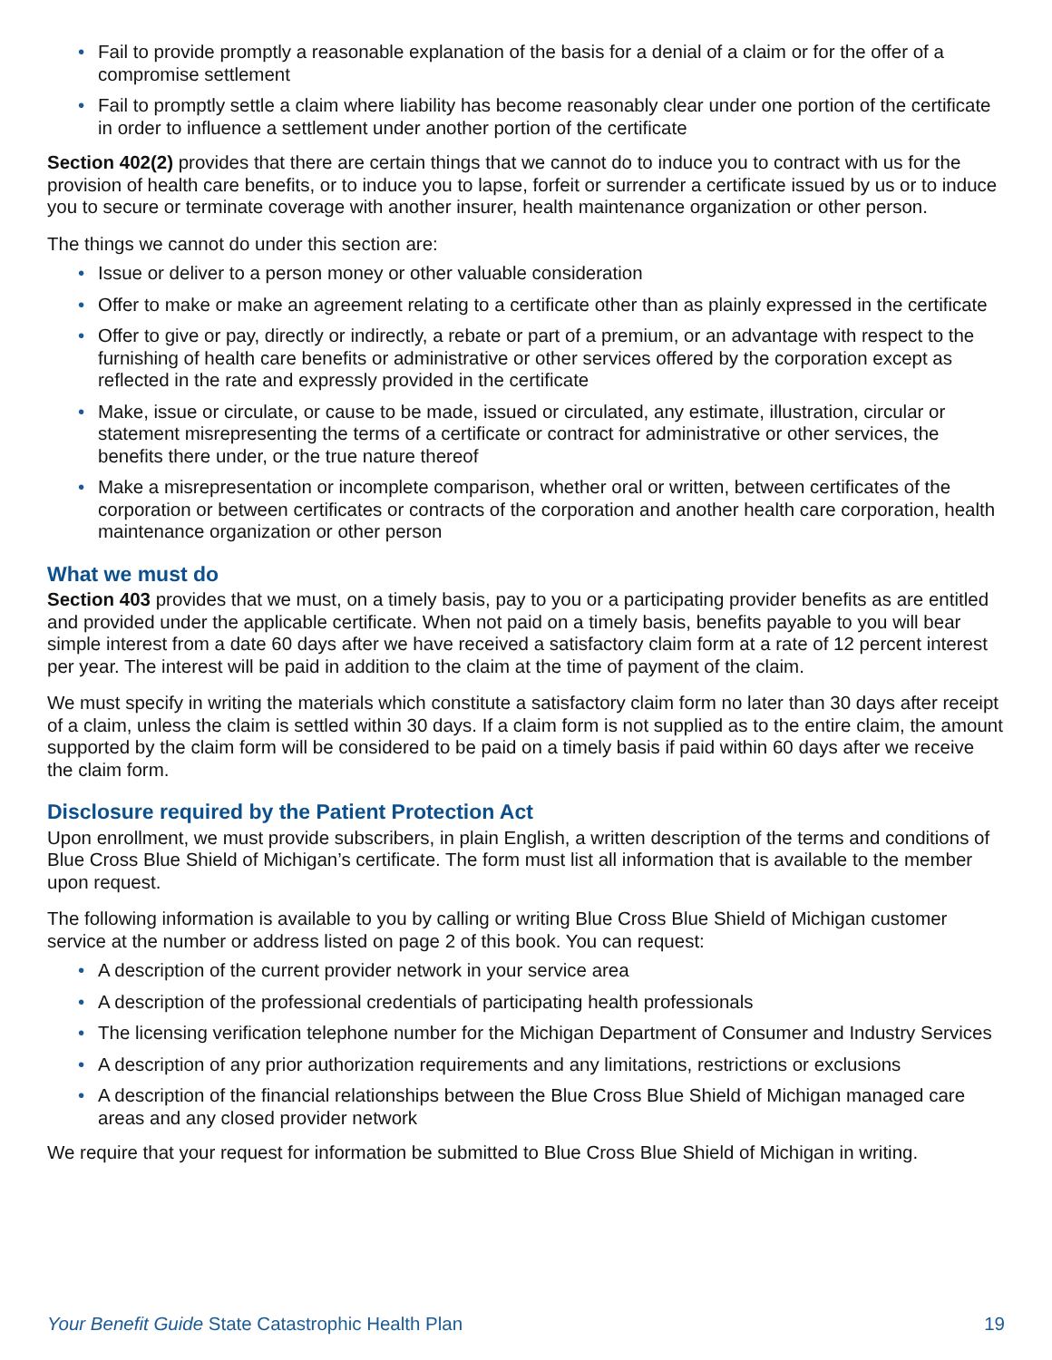• Fail to provide promptly a reasonable explanation of the basis for a denial of a claim or for the offer of a compromise settlement
• Fail to promptly settle a claim where liability has become reasonably clear under one portion of the certificate in order to influence a settlement under another portion of the certificate
Section 402(2) provides that there are certain things that we cannot do to induce you to contract with us for the provision of health care benefits, or to induce you to lapse, forfeit or surrender a certificate issued by us or to induce you to secure or terminate coverage with another insurer, health maintenance organization or other person.
The things we cannot do under this section are:
• Issue or deliver to a person money or other valuable consideration
• Offer to make or make an agreement relating to a certificate other than as plainly expressed in the certificate
• Offer to give or pay, directly or indirectly, a rebate or part of a premium, or an advantage with respect to the furnishing of health care benefits or administrative or other services offered by the corporation except as reflected in the rate and expressly provided in the certificate
• Make, issue or circulate, or cause to be made, issued or circulated, any estimate, illustration, circular or statement misrepresenting the terms of a certificate or contract for administrative or other services, the benefits there under, or the true nature thereof
• Make a misrepresentation or incomplete comparison, whether oral or written, between certificates of the corporation or between certificates or contracts of the corporation and another health care corporation, health maintenance organization or other person
What we must do
Section 403 provides that we must, on a timely basis, pay to you or a participating provider benefits as are entitled and provided under the applicable certificate. When not paid on a timely basis, benefits payable to you will bear simple interest from a date 60 days after we have received a satisfactory claim form at a rate of 12 percent interest per year. The interest will be paid in addition to the claim at the time of payment of the claim.
We must specify in writing the materials which constitute a satisfactory claim form no later than 30 days after receipt of a claim, unless the claim is settled within 30 days. If a claim form is not supplied as to the entire claim, the amount supported by the claim form will be considered to be paid on a timely basis if paid within 60 days after we receive the claim form.
Disclosure required by the Patient Protection Act
Upon enrollment, we must provide subscribers, in plain English, a written description of the terms and conditions of Blue Cross Blue Shield of Michigan’s certificate. The form must list all information that is available to the member upon request.
The following information is available to you by calling or writing Blue Cross Blue Shield of Michigan customer service at the number or address listed on page 2 of this book. You can request:
• A description of the current provider network in your service area
• A description of the professional credentials of participating health professionals
• The licensing verification telephone number for the Michigan Department of Consumer and Industry Services
• A description of any prior authorization requirements and any limitations, restrictions or exclusions
• A description of the financial relationships between the Blue Cross Blue Shield of Michigan managed care areas and any closed provider network
We require that your request for information be submitted to Blue Cross Blue Shield of Michigan in writing.
Your Benefit Guide State Catastrophic Health Plan
19